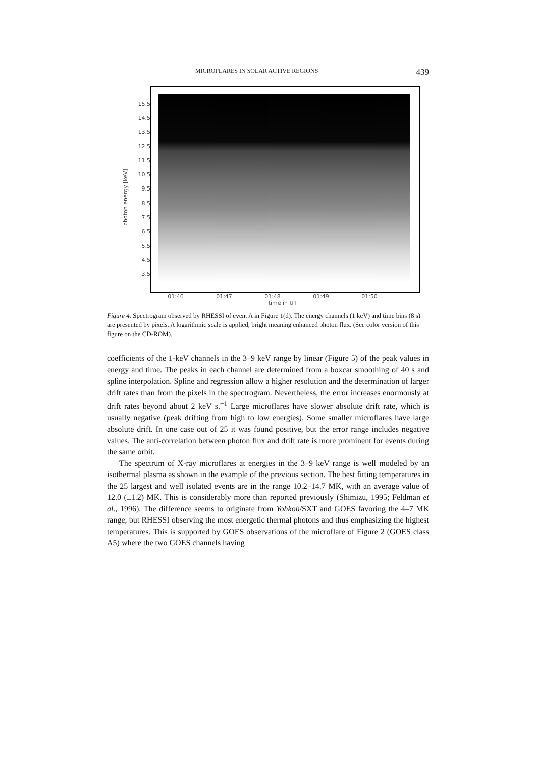MICROFLARES IN SOLAR ACTIVE REGIONS 439
photon energy [keV]
15.5
14.5
13.5
12.5
11.5
10.5
9.5
8.5
7.5
6.5
5.5
4.5
3.5
01:46 01:47 01:48 01:49 01:50
time in UT
Figure 4. Spectrogram observed by RHESSI of event A in Figure 1(d). The energy channels (1 keV) and time bins (8 s) are presented by pixels. A logarithmic scale is applied, bright meaning enhanced photon flux. (See color version of this figure on the CD-ROM).
coefficients of the 1-keV channels in the 3–9 keV range by linear (Figure 5) of the peak values in energy and time. The peaks in each channel are determined from a boxcar smoothing of 40 s and spline interpolation. Spline and regression allow a higher resolution and the determination of larger drift rates than from the pixels in the spectrogram. Nevertheless, the error increases enormously at drift rates beyond about 2 keV s.<sup>−1</sup> Large microflares have slower absolute drift rate, which is usually negative (peak drifting from high to low energies). Some smaller microflares have large absolute drift. In one case out of 25 it was found positive, but the error range includes negative values. The anti-correlation between photon flux and drift rate is more prominent for events during the same orbit.
The spectrum of X-ray microflares at energies in the 3–9 keV range is well modeled by an isothermal plasma as shown in the example of the previous section. The best fitting temperatures in the 25 largest and well isolated events are in the range 10.2–14.7 MK, with an average value of 12.0 (±1.2) MK. This is considerably more than reported previously (Shimizu, 1995; Feldman et al., 1996). The difference seems to originate from Yohkoh/SXT and GOES favoring the 4–7 MK range, but RHESSI observing the most energetic thermal photons and thus emphasizing the highest temperatures. This is supported by GOES observations of the microflare of Figure 2 (GOES class A5) where the two GOES channels having